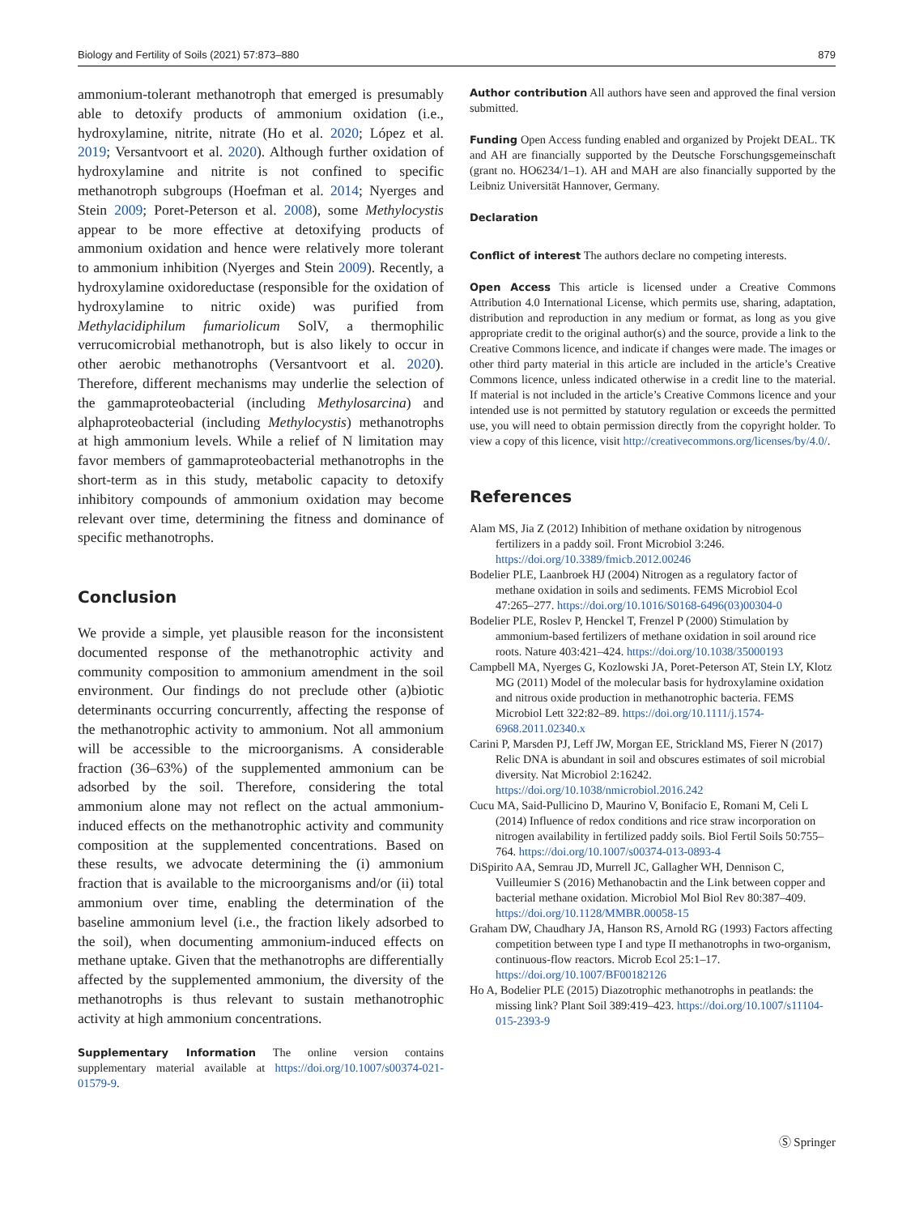Biology and Fertility of Soils (2021) 57:873–880 879
ammonium-tolerant methanotroph that emerged is presumably able to detoxify products of ammonium oxidation (i.e., hydroxylamine, nitrite, nitrate (Ho et al. 2020; López et al. 2019; Versantvoort et al. 2020). Although further oxidation of hydroxylamine and nitrite is not confined to specific methanotroph subgroups (Hoefman et al. 2014; Nyerges and Stein 2009; Poret-Peterson et al. 2008), some Methylocystis appear to be more effective at detoxifying products of ammonium oxidation and hence were relatively more tolerant to ammonium inhibition (Nyerges and Stein 2009). Recently, a hydroxylamine oxidoreductase (responsible for the oxidation of hydroxylamine to nitric oxide) was purified from Methylacidiphilum fumariolicum SolV, a thermophilic verrucomicrobial methanotroph, but is also likely to occur in other aerobic methanotrophs (Versantvoort et al. 2020). Therefore, different mechanisms may underlie the selection of the gammaproteobacterial (including Methylosarcina) and alphaproteobacterial (including Methylocystis) methanotrophs at high ammonium levels. While a relief of N limitation may favor members of gammaproteobacterial methanotrophs in the short-term as in this study, metabolic capacity to detoxify inhibitory compounds of ammonium oxidation may become relevant over time, determining the fitness and dominance of specific methanotrophs.
Conclusion
We provide a simple, yet plausible reason for the inconsistent documented response of the methanotrophic activity and community composition to ammonium amendment in the soil environment. Our findings do not preclude other (a)biotic determinants occurring concurrently, affecting the response of the methanotrophic activity to ammonium. Not all ammonium will be accessible to the microorganisms. A considerable fraction (36–63%) of the supplemented ammonium can be adsorbed by the soil. Therefore, considering the total ammonium alone may not reflect on the actual ammonium-induced effects on the methanotrophic activity and community composition at the supplemented concentrations. Based on these results, we advocate determining the (i) ammonium fraction that is available to the microorganisms and/or (ii) total ammonium over time, enabling the determination of the baseline ammonium level (i.e., the fraction likely adsorbed to the soil), when documenting ammonium-induced effects on methane uptake. Given that the methanotrophs are differentially affected by the supplemented ammonium, the diversity of the methanotrophs is thus relevant to sustain methanotrophic activity at high ammonium concentrations.
Supplementary Information The online version contains supplementary material available at https://doi.org/10.1007/s00374-021-01579-9.
Author contribution All authors have seen and approved the final version submitted.
Funding Open Access funding enabled and organized by Projekt DEAL. TK and AH are financially supported by the Deutsche Forschungsgemeinschaft (grant no. HO6234/1–1). AH and MAH are also financially supported by the Leibniz Universität Hannover, Germany.
Declaration
Conflict of interest The authors declare no competing interests.
Open Access This article is licensed under a Creative Commons Attribution 4.0 International License, which permits use, sharing, adaptation, distribution and reproduction in any medium or format, as long as you give appropriate credit to the original author(s) and the source, provide a link to the Creative Commons licence, and indicate if changes were made. The images or other third party material in this article are included in the article’s Creative Commons licence, unless indicated otherwise in a credit line to the material. If material is not included in the article’s Creative Commons licence and your intended use is not permitted by statutory regulation or exceeds the permitted use, you will need to obtain permission directly from the copyright holder. To view a copy of this licence, visit http://creativecommons.org/licenses/by/4.0/.
References
Alam MS, Jia Z (2012) Inhibition of methane oxidation by nitrogenous fertilizers in a paddy soil. Front Microbiol 3:246. https://doi.org/10.3389/fmicb.2012.00246
Bodelier PLE, Laanbroek HJ (2004) Nitrogen as a regulatory factor of methane oxidation in soils and sediments. FEMS Microbiol Ecol 47:265–277. https://doi.org/10.1016/S0168-6496(03)00304-0
Bodelier PLE, Roslev P, Henckel T, Frenzel P (2000) Stimulation by ammonium-based fertilizers of methane oxidation in soil around rice roots. Nature 403:421–424. https://doi.org/10.1038/35000193
Campbell MA, Nyerges G, Kozlowski JA, Poret-Peterson AT, Stein LY, Klotz MG (2011) Model of the molecular basis for hydroxylamine oxidation and nitrous oxide production in methanotrophic bacteria. FEMS Microbiol Lett 322:82–89. https://doi.org/10.1111/j.1574-6968.2011.02340.x
Carini P, Marsden PJ, Leff JW, Morgan EE, Strickland MS, Fierer N (2017) Relic DNA is abundant in soil and obscures estimates of soil microbial diversity. Nat Microbiol 2:16242. https://doi.org/10.1038/nmicrobiol.2016.242
Cucu MA, Said-Pullicino D, Maurino V, Bonifacio E, Romani M, Celi L (2014) Influence of redox conditions and rice straw incorporation on nitrogen availability in fertilized paddy soils. Biol Fertil Soils 50:755–764. https://doi.org/10.1007/s00374-013-0893-4
DiSpirito AA, Semrau JD, Murrell JC, Gallagher WH, Dennison C, Vuilleumier S (2016) Methanobactin and the Link between copper and bacterial methane oxidation. Microbiol Mol Biol Rev 80:387–409. https://doi.org/10.1128/MMBR.00058-15
Graham DW, Chaudhary JA, Hanson RS, Arnold RG (1993) Factors affecting competition between type I and type II methanotrophs in two-organism, continuous-flow reactors. Microb Ecol 25:1–17. https://doi.org/10.1007/BF00182126
Ho A, Bodelier PLE (2015) Diazotrophic methanotrophs in peatlands: the missing link? Plant Soil 389:419–423. https://doi.org/10.1007/s11104-015-2393-9
Ⓢ Springer